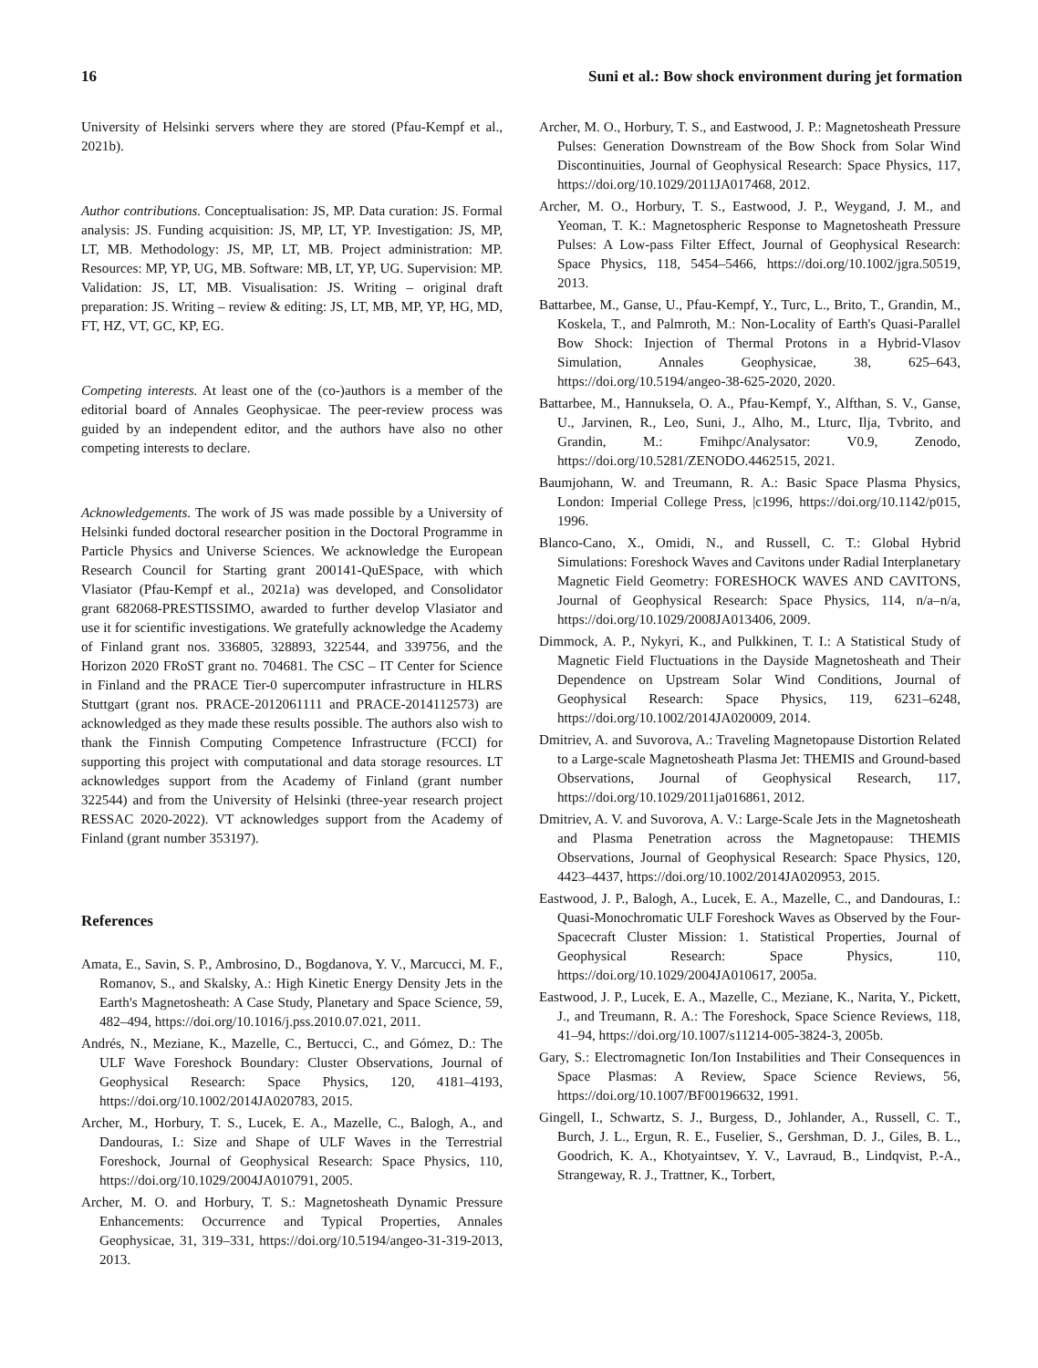16 Suni et al.: Bow shock environment during jet formation
University of Helsinki servers where they are stored (Pfau-Kempf et al., 2021b).
Author contributions. Conceptualisation: JS, MP. Data curation: JS. Formal analysis: JS. Funding acquisition: JS, MP, LT, YP. Investigation: JS, MP, LT, MB. Methodology: JS, MP, LT, MB. Project administration: MP. Resources: MP, YP, UG, MB. Software: MB, LT, YP, UG. Supervision: MP. Validation: JS, LT, MB. Visualisation: JS. Writing – original draft preparation: JS. Writing – review & editing: JS, LT, MB, MP, YP, HG, MD, FT, HZ, VT, GC, KP, EG.
Competing interests. At least one of the (co-)authors is a member of the editorial board of Annales Geophysicae. The peer-review process was guided by an independent editor, and the authors have also no other competing interests to declare.
Acknowledgements. The work of JS was made possible by a University of Helsinki funded doctoral researcher position in the Doctoral Programme in Particle Physics and Universe Sciences. We acknowledge the European Research Council for Starting grant 200141-QuESpace, with which Vlasiator (Pfau-Kempf et al., 2021a) was developed, and Consolidator grant 682068-PRESTISSIMO, awarded to further develop Vlasiator and use it for scientific investigations. We gratefully acknowledge the Academy of Finland grant nos. 336805, 328893, 322544, and 339756, and the Horizon 2020 FRoST grant no. 704681. The CSC – IT Center for Science in Finland and the PRACE Tier-0 supercomputer infrastructure in HLRS Stuttgart (grant nos. PRACE-2012061111 and PRACE-2014112573) are acknowledged as they made these results possible. The authors also wish to thank the Finnish Computing Competence Infrastructure (FCCI) for supporting this project with computational and data storage resources. LT acknowledges support from the Academy of Finland (grant number 322544) and from the University of Helsinki (three-year research project RESSAC 2020-2022). VT acknowledges support from the Academy of Finland (grant number 353197).
References
Amata, E., Savin, S. P., Ambrosino, D., Bogdanova, Y. V., Marcucci, M. F., Romanov, S., and Skalsky, A.: High Kinetic Energy Density Jets in the Earth's Magnetosheath: A Case Study, Planetary and Space Science, 59, 482–494, https://doi.org/10.1016/j.pss.2010.07.021, 2011.
Andrés, N., Meziane, K., Mazelle, C., Bertucci, C., and Gómez, D.: The ULF Wave Foreshock Boundary: Cluster Observations, Journal of Geophysical Research: Space Physics, 120, 4181–4193, https://doi.org/10.1002/2014JA020783, 2015.
Archer, M., Horbury, T. S., Lucek, E. A., Mazelle, C., Balogh, A., and Dandouras, I.: Size and Shape of ULF Waves in the Terrestrial Foreshock, Journal of Geophysical Research: Space Physics, 110, https://doi.org/10.1029/2004JA010791, 2005.
Archer, M. O. and Horbury, T. S.: Magnetosheath Dynamic Pressure Enhancements: Occurrence and Typical Properties, Annales Geophysicae, 31, 319–331, https://doi.org/10.5194/angeo-31-319-2013, 2013.
Archer, M. O., Horbury, T. S., and Eastwood, J. P.: Magnetosheath Pressure Pulses: Generation Downstream of the Bow Shock from Solar Wind Discontinuities, Journal of Geophysical Research: Space Physics, 117, https://doi.org/10.1029/2011JA017468, 2012.
Archer, M. O., Horbury, T. S., Eastwood, J. P., Weygand, J. M., and Yeoman, T. K.: Magnetospheric Response to Magnetosheath Pressure Pulses: A Low-pass Filter Effect, Journal of Geophysical Research: Space Physics, 118, 5454–5466, https://doi.org/10.1002/jgra.50519, 2013.
Battarbee, M., Ganse, U., Pfau-Kempf, Y., Turc, L., Brito, T., Grandin, M., Koskela, T., and Palmroth, M.: Non-Locality of Earth's Quasi-Parallel Bow Shock: Injection of Thermal Protons in a Hybrid-Vlasov Simulation, Annales Geophysicae, 38, 625–643, https://doi.org/10.5194/angeo-38-625-2020, 2020.
Battarbee, M., Hannuksela, O. A., Pfau-Kempf, Y., Alfthan, S. V., Ganse, U., Jarvinen, R., Leo, Suni, J., Alho, M., Lturc, Ilja, Tvbrito, and Grandin, M.: Fmihpc/Analysator: V0.9, Zenodo, https://doi.org/10.5281/ZENODO.4462515, 2021.
Baumjohann, W. and Treumann, R. A.: Basic Space Plasma Physics, London: Imperial College Press, |c1996, https://doi.org/10.1142/p015, 1996.
Blanco-Cano, X., Omidi, N., and Russell, C. T.: Global Hybrid Simulations: Foreshock Waves and Cavitons under Radial Interplanetary Magnetic Field Geometry: FORESHOCK WAVES AND CAVITONS, Journal of Geophysical Research: Space Physics, 114, n/a–n/a, https://doi.org/10.1029/2008JA013406, 2009.
Dimmock, A. P., Nykyri, K., and Pulkkinen, T. I.: A Statistical Study of Magnetic Field Fluctuations in the Dayside Magnetosheath and Their Dependence on Upstream Solar Wind Conditions, Journal of Geophysical Research: Space Physics, 119, 6231–6248, https://doi.org/10.1002/2014JA020009, 2014.
Dmitriev, A. and Suvorova, A.: Traveling Magnetopause Distortion Related to a Large-scale Magnetosheath Plasma Jet: THEMIS and Ground-based Observations, Journal of Geophysical Research, 117, https://doi.org/10.1029/2011ja016861, 2012.
Dmitriev, A. V. and Suvorova, A. V.: Large-Scale Jets in the Magnetosheath and Plasma Penetration across the Magnetopause: THEMIS Observations, Journal of Geophysical Research: Space Physics, 120, 4423–4437, https://doi.org/10.1002/2014JA020953, 2015.
Eastwood, J. P., Balogh, A., Lucek, E. A., Mazelle, C., and Dandouras, I.: Quasi-Monochromatic ULF Foreshock Waves as Observed by the Four-Spacecraft Cluster Mission: 1. Statistical Properties, Journal of Geophysical Research: Space Physics, 110, https://doi.org/10.1029/2004JA010617, 2005a.
Eastwood, J. P., Lucek, E. A., Mazelle, C., Meziane, K., Narita, Y., Pickett, J., and Treumann, R. A.: The Foreshock, Space Science Reviews, 118, 41–94, https://doi.org/10.1007/s11214-005-3824-3, 2005b.
Gary, S.: Electromagnetic Ion/Ion Instabilities and Their Consequences in Space Plasmas: A Review, Space Science Reviews, 56, https://doi.org/10.1007/BF00196632, 1991.
Gingell, I., Schwartz, S. J., Burgess, D., Johlander, A., Russell, C. T., Burch, J. L., Ergun, R. E., Fuselier, S., Gershman, D. J., Giles, B. L., Goodrich, K. A., Khotyaintsev, Y. V., Lavraud, B., Lindqvist, P.-A., Strangeway, R. J., Trattner, K., Torbert,